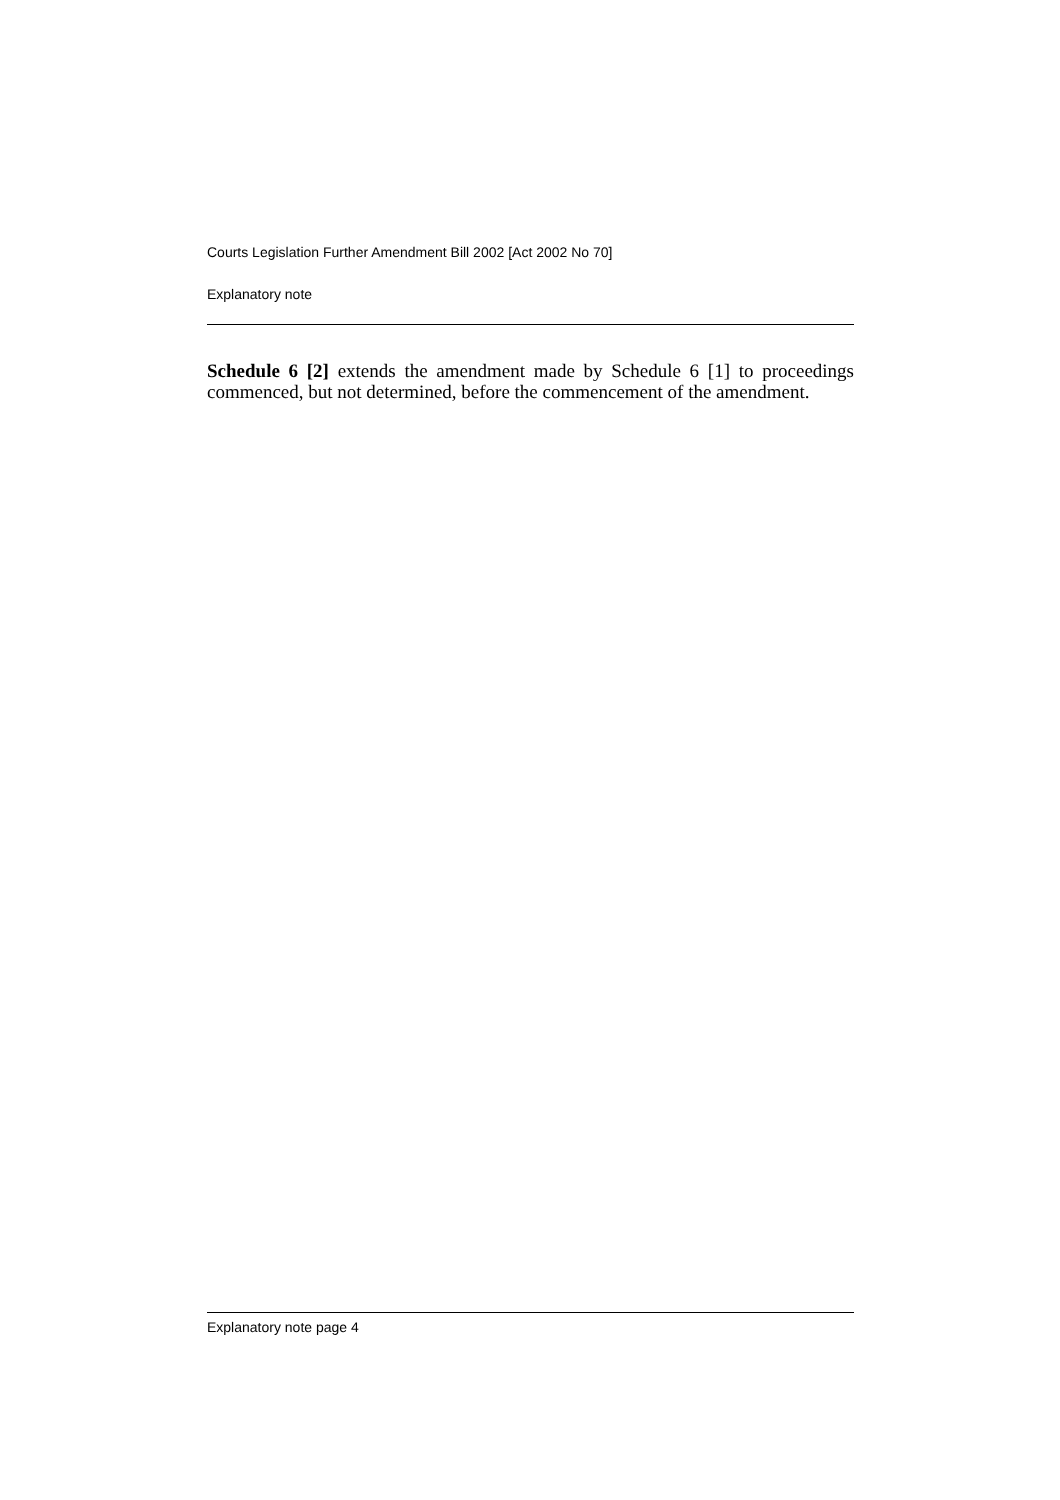Courts Legislation Further Amendment Bill 2002 [Act 2002 No 70]
Explanatory note
Schedule 6 [2] extends the amendment made by Schedule 6 [1] to proceedings commenced, but not determined, before the commencement of the amendment.
Explanatory note page 4